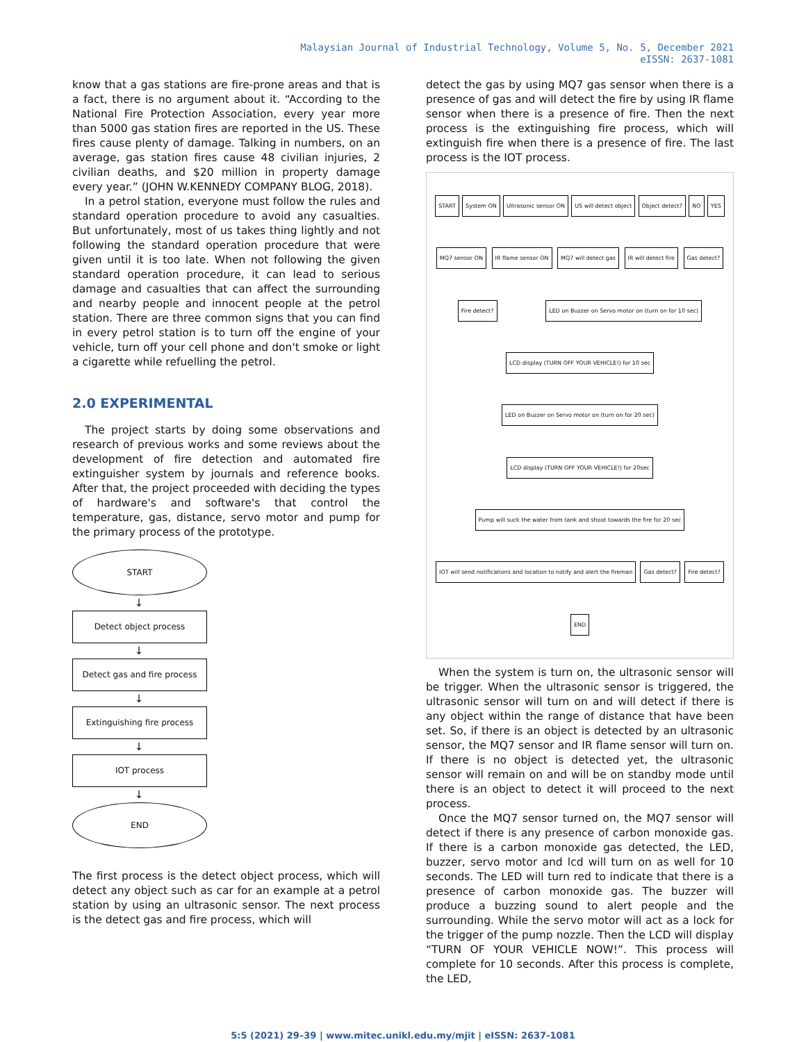Malaysian Journal of Industrial Technology, Volume 5, No. 5, December 2021
eISSN: 2637-1081
know that a gas stations are fire-prone areas and that is a fact, there is no argument about it. “According to the National Fire Protection Association, every year more than 5000 gas station fires are reported in the US. These fires cause plenty of damage. Talking in numbers, on an average, gas station fires cause 48 civilian injuries, 2 civilian deaths, and $20 million in property damage every year.” (JOHN W.KENNEDY COMPANY BLOG, 2018).
In a petrol station, everyone must follow the rules and standard operation procedure to avoid any casualties. But unfortunately, most of us takes thing lightly and not following the standard operation procedure that were given until it is too late. When not following the given standard operation procedure, it can lead to serious damage and casualties that can affect the surrounding and nearby people and innocent people at the petrol station. There are three common signs that you can find in every petrol station is to turn off the engine of your vehicle, turn off your cell phone and don't smoke or light a cigarette while refuelling the petrol.
2.0 EXPERIMENTAL
The project starts by doing some observations and research of previous works and some reviews about the development of fire detection and automated fire extinguisher system by journals and reference books. After that, the project proceeded with deciding the types of hardware's and software's that control the temperature, gas, distance, servo motor and pump for the primary process of the prototype.
START
↓
Detect object process
↓
Detect gas and fire process
↓
Extinguishing fire process
↓
IOT process
↓
END
The first process is the detect object process, which will detect any object such as car for an example at a petrol station by using an ultrasonic sensor. The next process is the detect gas and fire process, which will
detect the gas by using MQ7 gas sensor when there is a presence of gas and will detect the fire by using IR flame sensor when there is a presence of fire. Then the next process is the extinguishing fire process, which will extinguish fire when there is a presence of fire. The last process is the IOT process.
START System ON Ultrasonic sensor ON US will detect object Object detect? NO YES MQ7 sensor ON IR flame sensor ON MQ7 will detect gas IR will detect fire Gas detect? Fire detect? LED on Buzzer on Servo motor on (turn on for 10 sec) LCD display (TURN OFF YOUR VEHICLE!) for 10 sec LED on Buzzer on Servo motor on (turn on for 20 sec) LCD display (TURN OFF YOUR VEHICLE!) for 20sec Pump will suck the water from tank and shoot towards the fire for 20 sec IOT will send notifications and location to notify and alert the fireman Gas detect? Fire detect? END
When the system is turn on, the ultrasonic sensor will be trigger. When the ultrasonic sensor is triggered, the ultrasonic sensor will turn on and will detect if there is any object within the range of distance that have been set. So, if there is an object is detected by an ultrasonic sensor, the MQ7 sensor and IR flame sensor will turn on. If there is no object is detected yet, the ultrasonic sensor will remain on and will be on standby mode until there is an object to detect it will proceed to the next process.
Once the MQ7 sensor turned on, the MQ7 sensor will detect if there is any presence of carbon monoxide gas. If there is a carbon monoxide gas detected, the LED, buzzer, servo motor and lcd will turn on as well for 10 seconds. The LED will turn red to indicate that there is a presence of carbon monoxide gas. The buzzer will produce a buzzing sound to alert people and the surrounding. While the servo motor will act as a lock for the trigger of the pump nozzle. Then the LCD will display “TURN OF YOUR VEHICLE NOW!”. This process will complete for 10 seconds. After this process is complete, the LED,
5:5 (2021) 29–39 | www.mitec.unikl.edu.my/mjit | eISSN: 2637-1081